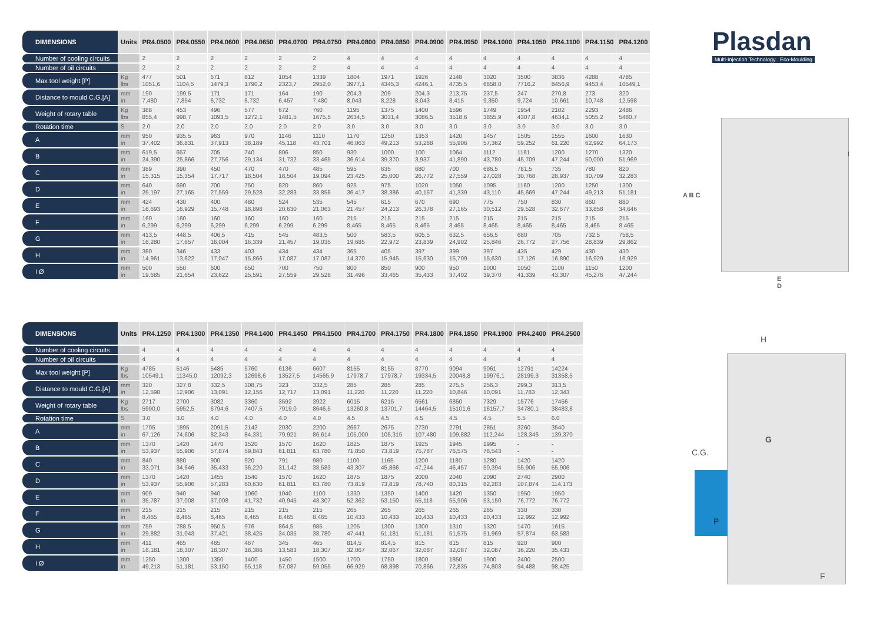| DIMENSIONS | Units | PR4.0500 | PR4.0550 | PR4.0600 | PR4.0650 | PR4.0700 | PR4.0750 | PR4.0800 | PR4.0850 | PR4.0900 | PR4.0950 | PR4.1000 | PR4.1050 | PR4.1100 | PR4.1150 | PR4.1200 |
| --- | --- | --- | --- | --- | --- | --- | --- | --- | --- | --- | --- | --- | --- | --- | --- | --- |
| Number of cooling circuits | | 2 | 2 | 2 | 2 | 2 | 2 | 4 | 4 | 4 | 4 | 4 | 4 | 4 | 4 | 4 |
| Number of oil circuits | | 2 | 2 | 2 | 2 | 2 | 2 | 4 | 4 | 4 | 4 | 4 | 4 | 4 | 4 | 4 |
| Max tool weight [P] | Kg lbs | 477 1051,6 | 501 1104,5 | 671 1479,3 | 812 1790,2 | 1054 2323,7 | 1339 2952,0 | 1804 3977,1 | 1971 4345,3 | 1926 4246,1 | 2148 4735,5 | 3020 6658,0 | 3500 7716,2 | 3836 8456,9 | 4288 9453,4 | 4785 10549,1 |
| Distance to mould C.G.[A] | mm in | 190 7,480 | 199,5 7,854 | 171 6,732 | 171 6,732 | 164 6,457 | 190 7,480 | 204,3 8,043 | 209 8,228 | 204,3 8,043 | 213,75 8,415 | 237,5 9,350 | 247 9,724 | 270,8 10,661 | 273 10,748 | 320 12,598 |
| Weight of rotary table | Kg lbs | 388 855,4 | 453 998,7 | 496 1093,5 | 577 1272,1 | 672 1481,5 | 760 1675,5 | 1195 2634,5 | 1375 3031,4 | 1400 3086,5 | 1596 3518,6 | 1749 3855,9 | 1954 4307,8 | 2102 4634,1 | 2293 5055,2 | 2486 5480,7 |
| Rotation time | S | 2.0 | 2.0 | 2.0 | 2.0 | 2.0 | 2.0 | 3.0 | 3.0 | 3.0 | 3.0 | 3.0 | 3.0 | 3.0 | 3.0 | 3.0 |
| A | mm in | 950 37,402 | 935,5 36,831 | 963 37,913 | 970 38,189 | 1146 45,118 | 1110 43,701 | 1170 46,063 | 1250 49,213 | 1353 53,268 | 1420 55,906 | 1457 57,362 | 1505 59,252 | 1555 61,220 | 1600 62,992 | 1630 64,173 |
| B | mm in | 619,5 24,390 | 657 25,866 | 705 27,756 | 740 29,134 | 806 31,732 | 850 33,465 | 930 36,614 | 1000 39,370 | 100 3,937 | 1064 41,890 | 1112 43,780 | 1161 45,709 | 1200 47,244 | 1270 50,000 | 1320 51,969 |
| C | mm in | 389 15,315 | 390 15,354 | 450 17,717 | 470 18,504 | 470 18,504 | 485 19,094 | 595 23,425 | 635 25,000 | 680 26,772 | 700 27,559 | 686,5 27,028 | 781,5 30,768 | 735 28,937 | 780 30,709 | 820 32,283 |
| D | mm in | 640 25,197 | 690 27,165 | 700 27,559 | 750 29,528 | 820 32,283 | 860 33,858 | 925 36,417 | 975 38,386 | 1020 40,157 | 1050 41,339 | 1095 43,110 | 1160 45,669 | 1200 47,244 | 1250 49,213 | 1300 51,181 |
| E | mm in | 424 16,693 | 430 16,929 | 400 15,748 | 480 18,898 | 524 20,630 | 535 21,063 | 545 21,457 | 615 24,213 | 670 26,378 | 690 27,165 | 775 30,512 | 750 29,528 | 830 32,677 | 860 33,858 | 880 34,646 |
| F | mm in | 160 6,299 | 160 6,299 | 160 6,299 | 160 6,299 | 160 6,299 | 160 6,299 | 215 8,465 | 215 8,465 | 215 8,465 | 215 8,465 | 215 8,465 | 215 8,465 | 215 8,465 | 215 8,465 | 215 8,465 |
| G | mm in | 413,5 16,280 | 448,5 17,657 | 406,5 16,004 | 415 16,339 | 545 21,457 | 483,5 19,035 | 500 19,685 | 583,5 22,972 | 605,5 23,839 | 632,5 24,902 | 656,5 25,846 | 680 26,772 | 705 27,756 | 732,5 28,839 | 758,5 29,862 |
| H | mm in | 380 14,961 | 346 13,622 | 433 17,047 | 403 15,866 | 434 17,087 | 434 17,087 | 365 14,370 | 405 15,945 | 397 15,630 | 399 15,709 | 397 15,630 | 435 17,126 | 429 16,890 | 430 16,929 | 430 16,929 |
| I Ø | mm in | 500 19,685 | 550 21,654 | 600 23,622 | 650 25,591 | 700 27,559 | 750 29,528 | 800 31,496 | 850 33,465 | 900 35,433 | 950 37,402 | 1000 39,370 | 1050 41,339 | 1100 43,307 | 1150 45,276 | 1200 47,244 |
Plasdan
Multi-Injection Technology Eco-Moulding
A B C
E
D
I
| DIMENSIONS | Units | PR4.1250 | PR4.1300 | PR4.1350 | PR4.1400 | PR4.1450 | PR4.1500 | PR4.1700 | PR4.1750 | PR4.1800 | PR4.1850 | PR4.1900 | PR4.2400 | PR4.2500 |
| --- | --- | --- | --- | --- | --- | --- | --- | --- | --- | --- | --- | --- | --- | --- |
| Number of cooling circuits | | 4 | 4 | 4 | 4 | 4 | 4 | 4 | 4 | 4 | 4 | 4 | 4 | 4 |
| Number of oil circuits | | 4 | 4 | 4 | 4 | 4 | 4 | 4 | 4 | 4 | 4 | 4 | 4 | 4 |
| Max tool weight [P] | Kg lbs | 4785 10549,1 | 5146 11345,0 | 5485 12092,3 | 5760 12698,6 | 6136 13527,5 | 6607 14565,9 | 8155 17978,7 | 8155 17978,7 | 8770 19334,5 | 9094 20048,8 | 9061 19976,1 | 12791 28199,3 | 14224 31358,5 |
| Distance to mould C.G.[A] | mm in | 320 12,598 | 327,8 12,906 | 332,5 13,091 | 308,75 12,156 | 323 12,717 | 332,5 13,091 | 285 11,220 | 285 11,220 | 285 11,220 | 275,5 10,846 | 256,3 10,091 | 299,3 11,783 | 313,5 12,343 |
| Weight of rotary table | Kg lbs | 2717 5990,0 | 2700 5952,5 | 3082 6794,6 | 3360 7407,5 | 3592 7919,0 | 3922 8646,5 | 6015 13260,8 | 6215 13701,7 | 6561 14464,5 | 6850 15101,6 | 7329 16157,7 | 15776 34780,1 | 17456 38483,8 |
| Rotation time | S | 3.0 | 3.0 | 4.0 | 4.0 | 4.0 | 4.0 | 4.5 | 4.5 | 4.5 | 4.5 | 4.5 | 5.5 | 6.0 |
| A | mm in | 1705 67,126 | 1895 74,606 | 2091,5 82,343 | 2142 84,331 | 2030 79,921 | 2200 86,614 | 2667 105,000 | 2675 105,315 | 2730 107,480 | 2791 109,882 | 2851 112,244 | 3260 128,346 | 3540 139,370 |
| B | mm in | 1370 53,937 | 1420 55,906 | 1470 57,874 | 1520 59,843 | 1570 61,811 | 1620 63,780 | 1825 71,850 | 1875 73,819 | 1925 75,787 | 1945 76,575 | 1995 78,543 | - - | - - |
| C | mm in | 840 33,071 | 880 34,646 | 900 35,433 | 920 36,220 | 791 31,142 | 980 38,583 | 1100 43,307 | 1165 45,866 | 1200 47,244 | 1180 46,457 | 1280 50,394 | 1420 55,906 | 1420 55,906 |
| D | mm in | 1370 53,937 | 1420 55,906 | 1455 57,283 | 1540 60,630 | 1570 61,811 | 1620 63,780 | 1875 73,819 | 1875 73,819 | 2000 78,740 | 2040 80,315 | 2090 82,283 | 2740 107,874 | 2900 114,173 |
| E | mm in | 909 35,787 | 940 37,008 | 940 37,008 | 1060 41,732 | 1040 40,945 | 1100 43,307 | 1330 52,362 | 1350 53,150 | 1400 55,118 | 1420 55,906 | 1350 53,150 | 1950 76,772 | 1950 76,772 |
| F | mm in | 215 8,465 | 215 8,465 | 215 8,465 | 215 8,465 | 215 8,465 | 215 8,465 | 265 10,433 | 265 10,433 | 265 10,433 | 265 10,433 | 265 10,433 | 330 12,992 | 330 12,992 |
| G | mm in | 759 29,882 | 788,5 31,043 | 950,5 37,421 | 976 38,425 | 864,5 34,035 | 985 38,780 | 1205 47,441 | 1300 51,181 | 1300 51,181 | 1310 51,575 | 1320 51,969 | 1470 57,874 | 1615 63,583 |
| H | mm in | 411 16,181 | 465 18,307 | 465 18,307 | 467 18,386 | 345 13,583 | 465 18,307 | 814,5 32,067 | 814,5 32,067 | 815 32,087 | 815 32,087 | 815 32,087 | 920 36,220 | 900 35,433 |
| I Ø | mm in | 1250 49,213 | 1300 51,181 | 1350 53,150 | 1400 55,118 | 1450 57,087 | 1500 59,055 | 1700 66,929 | 1750 68,898 | 1800 70,866 | 1850 72,835 | 1900 74,803 | 2400 94,488 | 2500 98,425 |
H
C.G.
P
G
F